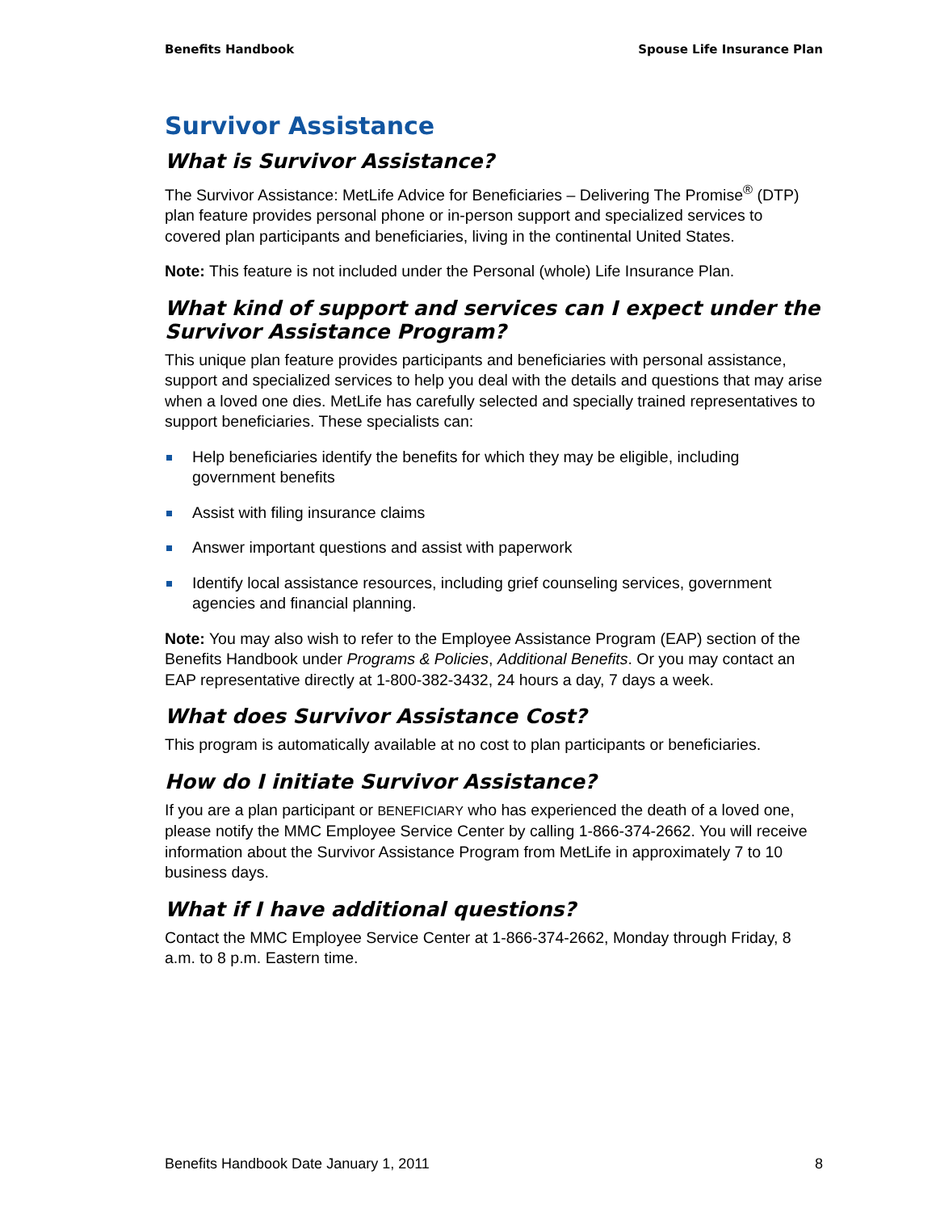Benefits Handbook Spouse Life Insurance Plan
Survivor Assistance
What is Survivor Assistance?
The Survivor Assistance: MetLife Advice for Beneficiaries – Delivering The Promise<sup>®</sup> (DTP) plan feature provides personal phone or in-person support and specialized services to covered plan participants and beneficiaries, living in the continental United States.
Note: This feature is not included under the Personal (whole) Life Insurance Plan.
What kind of support and services can I expect under the Survivor Assistance Program?
This unique plan feature provides participants and beneficiaries with personal assistance, support and specialized services to help you deal with the details and questions that may arise when a loved one dies. MetLife has carefully selected and specially trained representatives to support beneficiaries. These specialists can:
Help beneficiaries identify the benefits for which they may be eligible, including government benefits
Assist with filing insurance claims
Answer important questions and assist with paperwork
Identify local assistance resources, including grief counseling services, government agencies and financial planning.
Note: You may also wish to refer to the Employee Assistance Program (EAP) section of the Benefits Handbook under Programs & Policies, Additional Benefits. Or you may contact an EAP representative directly at 1-800-382-3432, 24 hours a day, 7 days a week.
What does Survivor Assistance Cost?
This program is automatically available at no cost to plan participants or beneficiaries.
How do I initiate Survivor Assistance?
If you are a plan participant or BENEFICIARY who has experienced the death of a loved one, please notify the MMC Employee Service Center by calling 1-866-374-2662. You will receive information about the Survivor Assistance Program from MetLife in approximately 7 to 10 business days.
What if I have additional questions?
Contact the MMC Employee Service Center at 1-866-374-2662, Monday through Friday, 8 a.m. to 8 p.m. Eastern time.
Benefits Handbook Date January 1, 2011 8